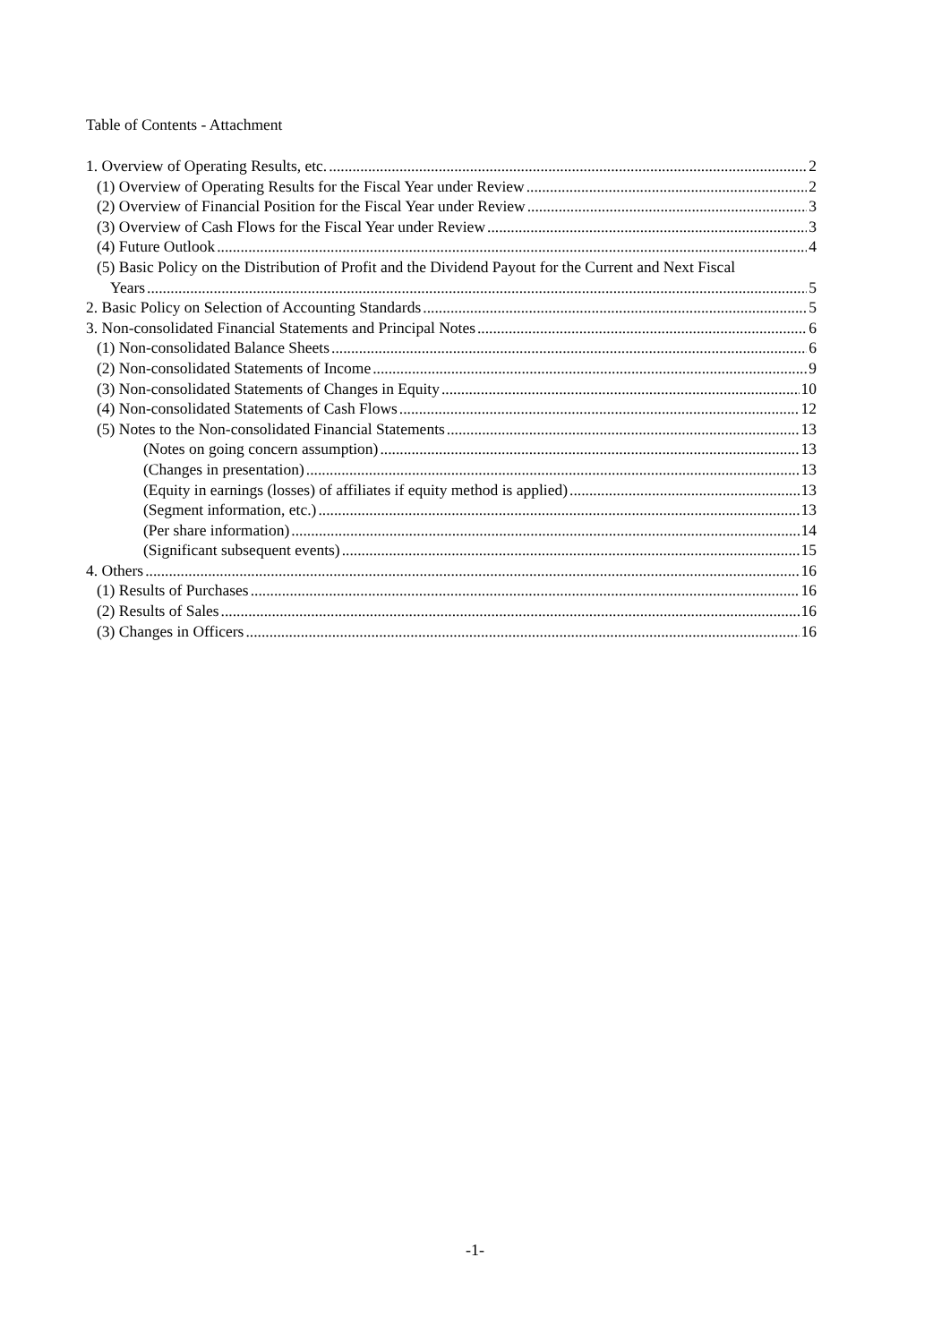Table of Contents - Attachment
1. Overview of Operating Results, etc. 2
(1) Overview of Operating Results for the Fiscal Year under Review 2
(2) Overview of Financial Position for the Fiscal Year under Review 3
(3) Overview of Cash Flows for the Fiscal Year under Review 3
(4) Future Outlook 4
(5) Basic Policy on the Distribution of Profit and the Dividend Payout for the Current and Next Fiscal
Years 5
2. Basic Policy on Selection of Accounting Standards 5
3. Non-consolidated Financial Statements and Principal Notes 6
(1) Non-consolidated Balance Sheets 6
(2) Non-consolidated Statements of Income 9
(3) Non-consolidated Statements of Changes in Equity 10
(4) Non-consolidated Statements of Cash Flows 12
(5) Notes to the Non-consolidated Financial Statements 13
(Notes on going concern assumption) 13
(Changes in presentation) 13
(Equity in earnings (losses) of affiliates if equity method is applied) 13
(Segment information, etc.) 13
(Per share information) 14
(Significant subsequent events) 15
4. Others 16
(1) Results of Purchases 16
(2) Results of Sales 16
(3) Changes in Officers 16
-1-